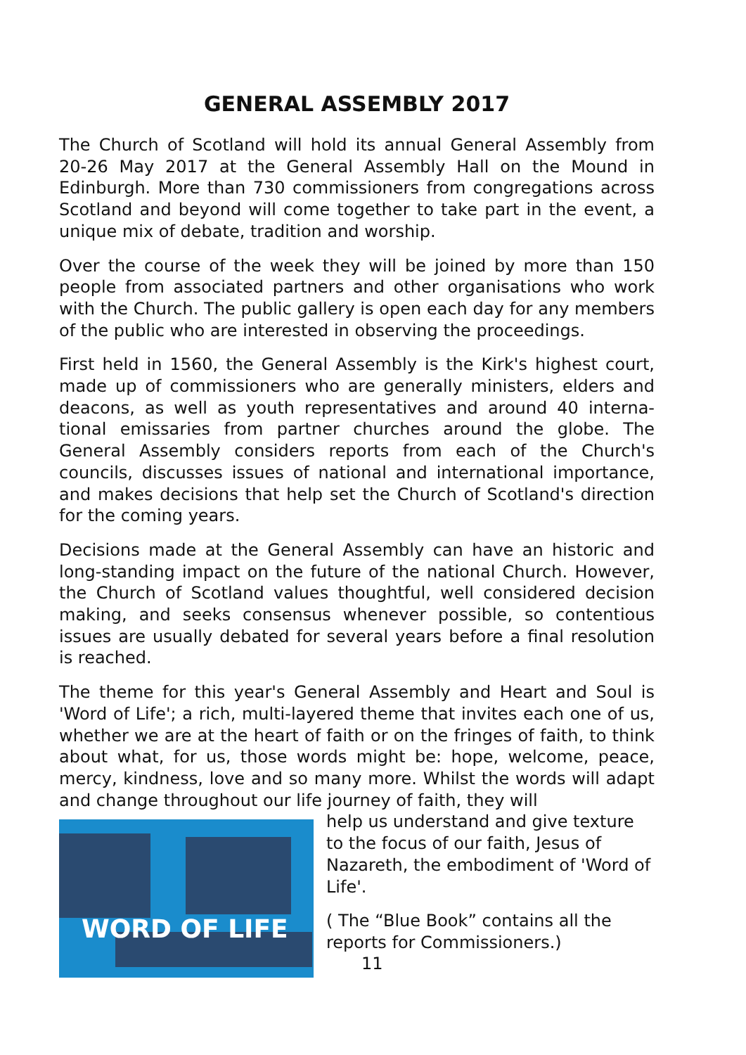GENERAL ASSEMBLY 2017
The Church of Scotland will hold its annual General Assembly from 20-26 May 2017 at the General Assembly Hall on the Mound in Edinburgh. More than 730 commissioners from congregations across Scotland and beyond will come together to take part in the event, a unique mix of debate, tradition and worship.
Over the course of the week they will be joined by more than 150 people from associated partners and other organisations who work with the Church. The public gallery is open each day for any members of the public who are interested in observing the proceedings.
First held in 1560, the General Assembly is the Kirk's highest court, made up of commissioners who are generally ministers, elders and deacons, as well as youth representatives and around 40 interna-tional emissaries from partner churches around the globe. The General Assembly considers reports from each of the Church's councils, discusses issues of national and international importance, and makes decisions that help set the Church of Scotland's direction for the coming years.
Decisions made at the General Assembly can have an historic and long-standing impact on the future of the national Church. However, the Church of Scotland values thoughtful, well considered decision making, and seeks consensus whenever possible, so contentious issues are usually debated for several years before a final resolution is reached.
The theme for this year's General Assembly and Heart and Soul is 'Word of Life'; a rich, multi-layered theme that invites each one of us, whether we are at the heart of faith or on the fringes of faith, to think about what, for us, those words might be: hope, welcome, peace, mercy, kindness, love and so many more. Whilst the words will adapt and change throughout our life journey of faith, they will
WORD OF LIFE
help us understand and give texture to the focus of our faith, Jesus of Nazareth, the embodiment of 'Word of Life'.
( The “Blue Book” contains all the reports for Commissioners.)
11